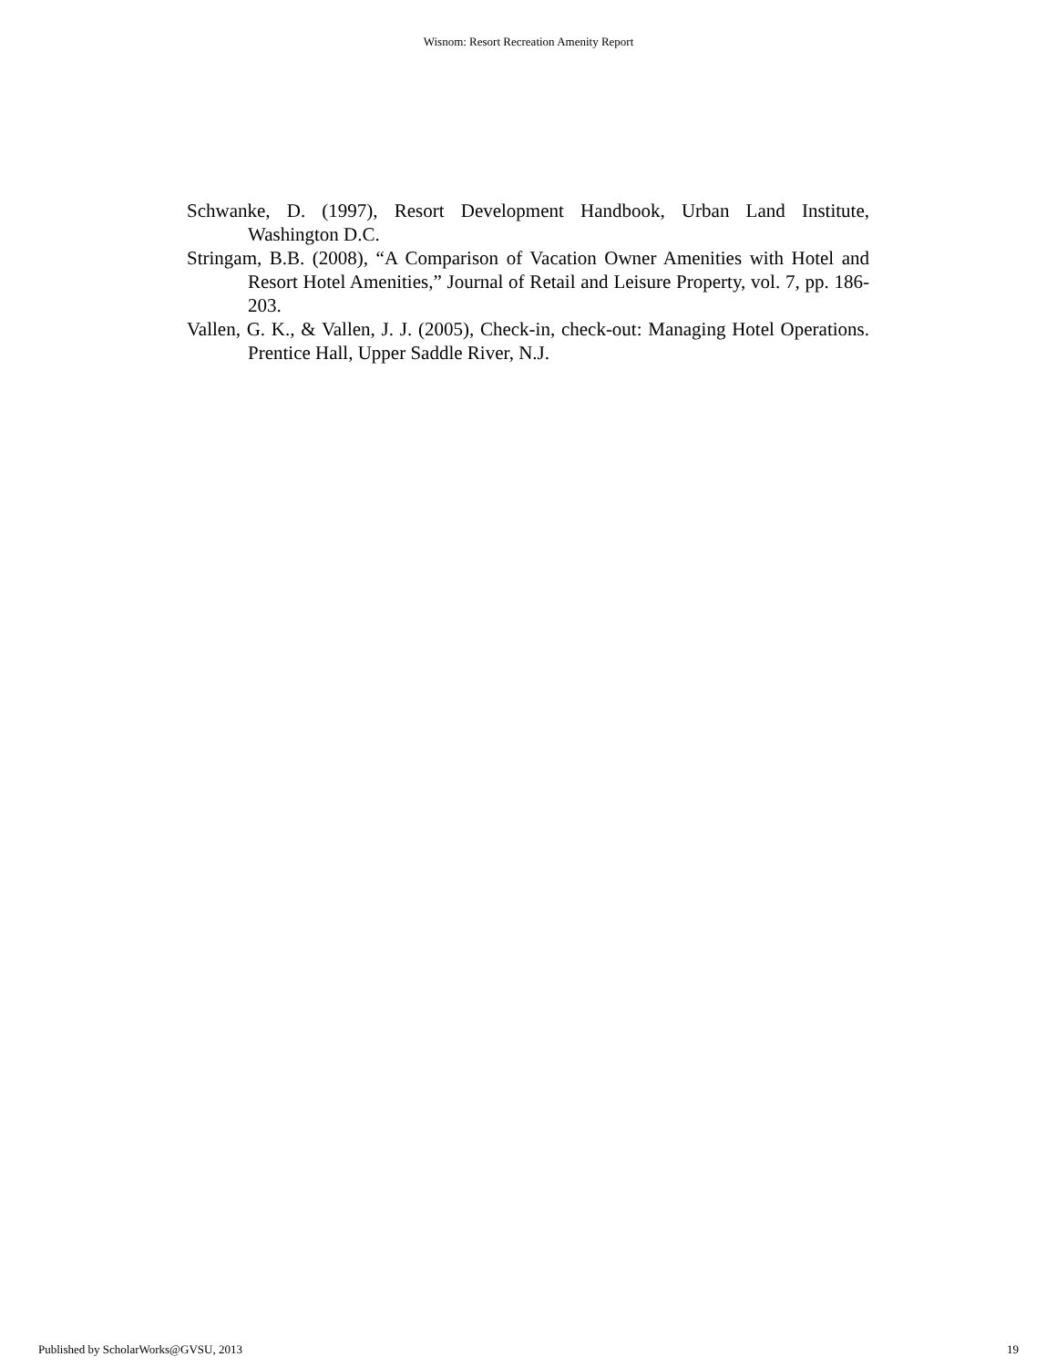Wisnom: Resort Recreation Amenity Report
Schwanke, D. (1997), Resort Development Handbook, Urban Land Institute, Washington D.C.
Stringam, B.B. (2008), “A Comparison of Vacation Owner Amenities with Hotel and Resort Hotel Amenities,” Journal of Retail and Leisure Property, vol. 7, pp. 186-203.
Vallen, G. K., & Vallen, J. J. (2005), Check-in, check-out: Managing Hotel Operations. Prentice Hall, Upper Saddle River, N.J.
Published by ScholarWorks@GVSU, 2013 19